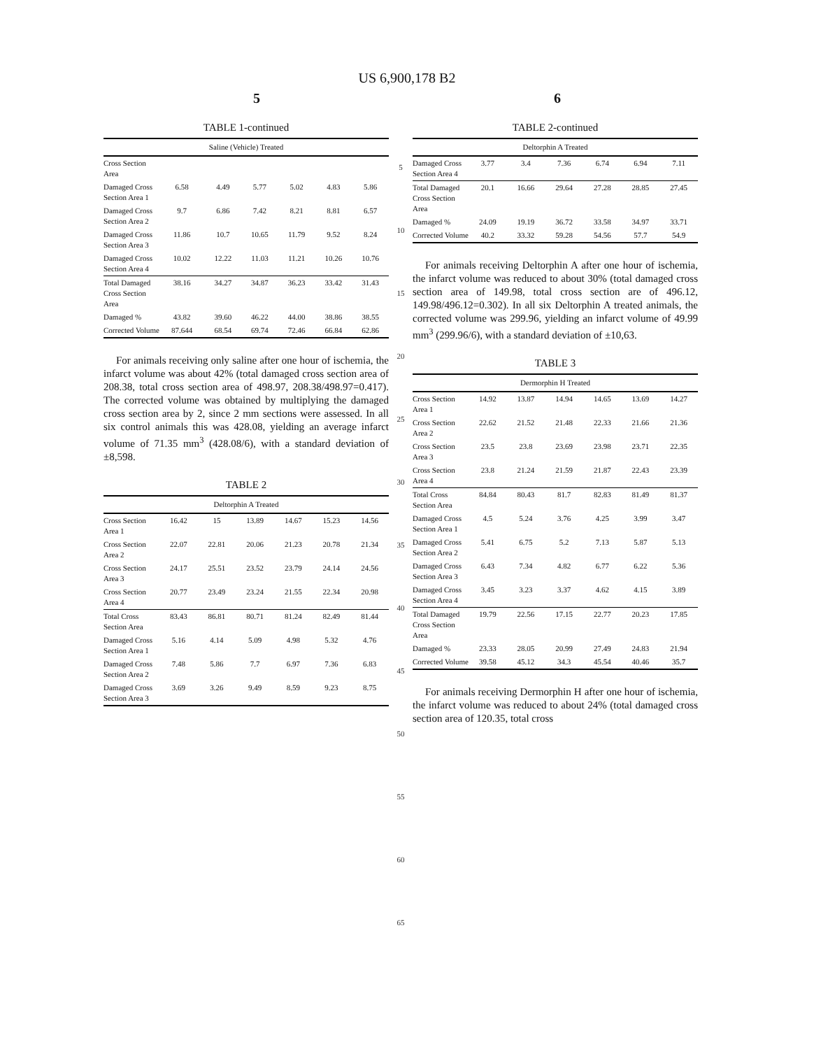US 6,900,178 B2
5 6
TABLE 1-continued
| Saline (Vehicle) Treated | | | | | | |
| --- | --- | --- | --- | --- | --- | --- |
| Cross Section Area | | | | | | |
| Damaged Cross Section Area 1 | 6.58 | 4.49 | 5.77 | 5.02 | 4.83 | 5.86 |
| Damaged Cross Section Area 2 | 9.7 | 6.86 | 7.42 | 8.21 | 8.81 | 6.57 |
| Damaged Cross Section Area 3 | 11.86 | 10.7 | 10.65 | 11.79 | 9.52 | 8.24 |
| Damaged Cross Section Area 4 | 10.02 | 12.22 | 11.03 | 11.21 | 10.26 | 10.76 |
| Total Damaged Cross Section Area | 38.16 | 34.27 | 34.87 | 36.23 | 33.42 | 31.43 |
| Damaged % | 43.82 | 39.60 | 46.22 | 44.00 | 38.86 | 38.55 |
| Corrected Volume | 87.644 | 68.54 | 69.74 | 72.46 | 66.84 | 62.86 |
For animals receiving only saline after one hour of ischemia, the infarct volume was about 42% (total damaged cross section area of 208.38, total cross section area of 498.97, 208.38/498.97=0.417). The corrected volume was obtained by multiplying the damaged cross section area by 2, since 2 mm sections were assessed. In all six control animals this was 428.08, yielding an average infarct volume of 71.35 mm<sup>3</sup> (428.08/6), with a standard deviation of ±8,598.
TABLE 2
| Deltorphin A Treated | | | | | | |
| --- | --- | --- | --- | --- | --- | --- |
| Cross Section Area 1 | 16.42 | 15 | 13.89 | 14.67 | 15.23 | 14.56 |
| Cross Section Area 2 | 22.07 | 22.81 | 20.06 | 21.23 | 20.78 | 21.34 |
| Cross Section Area 3 | 24.17 | 25.51 | 23.52 | 23.79 | 24.14 | 24.56 |
| Cross Section Area 4 | 20.77 | 23.49 | 23.24 | 21.55 | 22.34 | 20.98 |
| Total Cross Section Area | 83.43 | 86.81 | 80.71 | 81.24 | 82.49 | 81.44 |
| Damaged Cross Section Area 1 | 5.16 | 4.14 | 5.09 | 4.98 | 5.32 | 4.76 |
| Damaged Cross Section Area 2 | 7.48 | 5.86 | 7.7 | 6.97 | 7.36 | 6.83 |
| Damaged Cross Section Area 3 | 3.69 | 3.26 | 9.49 | 8.59 | 9.23 | 8.75 |
5
10
15
20
25
30
35
40
45
50
55
60
65
TABLE 2-continued
| Deltorphin A Treated | | | | | | |
| --- | --- | --- | --- | --- | --- | --- |
| Damaged Cross Section Area 4 | 3.77 | 3.4 | 7.36 | 6.74 | 6.94 | 7.11 |
| Total Damaged Cross Section Area | 20.1 | 16.66 | 29.64 | 27.28 | 28.85 | 27.45 |
| Damaged % | 24.09 | 19.19 | 36.72 | 33.58 | 34.97 | 33.71 |
| Corrected Volume | 40.2 | 33.32 | 59.28 | 54.56 | 57.7 | 54.9 |
For animals receiving Deltorphin A after one hour of ischemia, the infarct volume was reduced to about 30% (total damaged cross section area of 149.98, total cross section are of 496.12, 149.98/496.12=0.302). In all six Deltorphin A treated animals, the corrected volume was 299.96, yielding an infarct volume of 49.99 mm<sup>3</sup> (299.96/6), with a standard deviation of ±10,63.
TABLE 3
| Dermorphin H Treated | | | | | | |
| --- | --- | --- | --- | --- | --- | --- |
| Cross Section Area 1 | 14.92 | 13.87 | 14.94 | 14.65 | 13.69 | 14.27 |
| Cross Section Area 2 | 22.62 | 21.52 | 21.48 | 22.33 | 21.66 | 21.36 |
| Cross Section Area 3 | 23.5 | 23.8 | 23.69 | 23.98 | 23.71 | 22.35 |
| Cross Section Area 4 | 23.8 | 21.24 | 21.59 | 21.87 | 22.43 | 23.39 |
| Total Cross Section Area | 84.84 | 80.43 | 81.7 | 82.83 | 81.49 | 81.37 |
| Damaged Cross Section Area 1 | 4.5 | 5.24 | 3.76 | 4.25 | 3.99 | 3.47 |
| Damaged Cross Section Area 2 | 5.41 | 6.75 | 5.2 | 7.13 | 5.87 | 5.13 |
| Damaged Cross Section Area 3 | 6.43 | 7.34 | 4.82 | 6.77 | 6.22 | 5.36 |
| Damaged Cross Section Area 4 | 3.45 | 3.23 | 3.37 | 4.62 | 4.15 | 3.89 |
| Total Damaged Cross Section Area | 19.79 | 22.56 | 17.15 | 22.77 | 20.23 | 17.85 |
| Damaged % | 23.33 | 28.05 | 20.99 | 27.49 | 24.83 | 21.94 |
| Corrected Volume | 39.58 | 45.12 | 34.3 | 45.54 | 40.46 | 35.7 |
For animals receiving Dermorphin H after one hour of ischemia, the infarct volume was reduced to about 24% (total damaged cross section area of 120.35, total cross